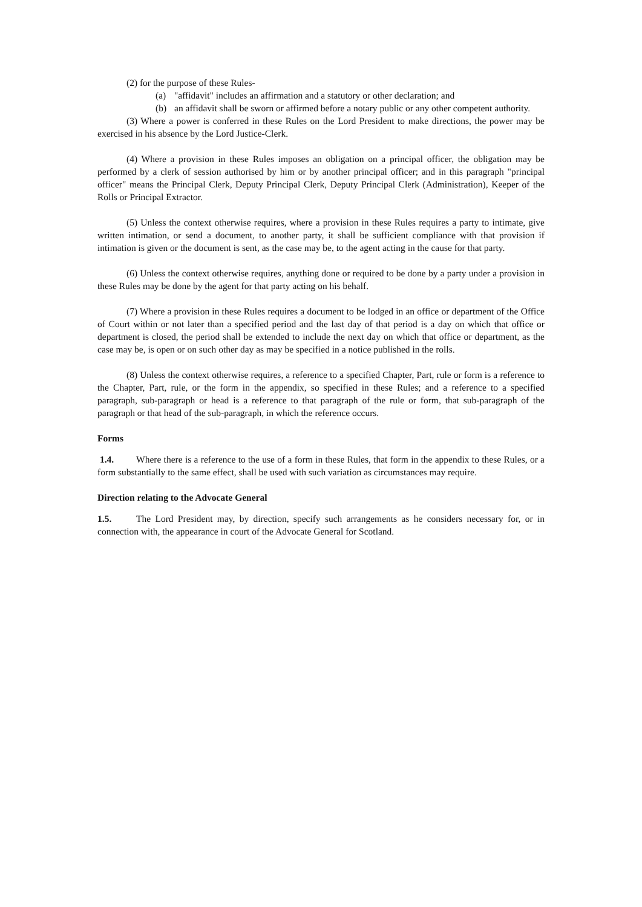(2) for the purpose of these Rules-
(a) "affidavit" includes an affirmation and a statutory or other declaration; and
(b) an affidavit shall be sworn or affirmed before a notary public or any other competent authority.
(3) Where a power is conferred in these Rules on the Lord President to make directions, the power may be exercised in his absence by the Lord Justice-Clerk.
(4) Where a provision in these Rules imposes an obligation on a principal officer, the obligation may be performed by a clerk of session authorised by him or by another principal officer; and in this paragraph "principal officer" means the Principal Clerk, Deputy Principal Clerk, Deputy Principal Clerk (Administration), Keeper of the Rolls or Principal Extractor.
(5) Unless the context otherwise requires, where a provision in these Rules requires a party to intimate, give written intimation, or send a document, to another party, it shall be sufficient compliance with that provision if intimation is given or the document is sent, as the case may be, to the agent acting in the cause for that party.
(6) Unless the context otherwise requires, anything done or required to be done by a party under a provision in these Rules may be done by the agent for that party acting on his behalf.
(7) Where a provision in these Rules requires a document to be lodged in an office or department of the Office of Court within or not later than a specified period and the last day of that period is a day on which that office or department is closed, the period shall be extended to include the next day on which that office or department, as the case may be, is open or on such other day as may be specified in a notice published in the rolls.
(8) Unless the context otherwise requires, a reference to a specified Chapter, Part, rule or form is a reference to the Chapter, Part, rule, or the form in the appendix, so specified in these Rules; and a reference to a specified paragraph, sub-paragraph or head is a reference to that paragraph of the rule or form, that sub-paragraph of the paragraph or that head of the sub-paragraph, in which the reference occurs.
Forms
1.4. Where there is a reference to the use of a form in these Rules, that form in the appendix to these Rules, or a form substantially to the same effect, shall be used with such variation as circumstances may require.
Direction relating to the Advocate General
1.5. The Lord President may, by direction, specify such arrangements as he considers necessary for, or in connection with, the appearance in court of the Advocate General for Scotland.